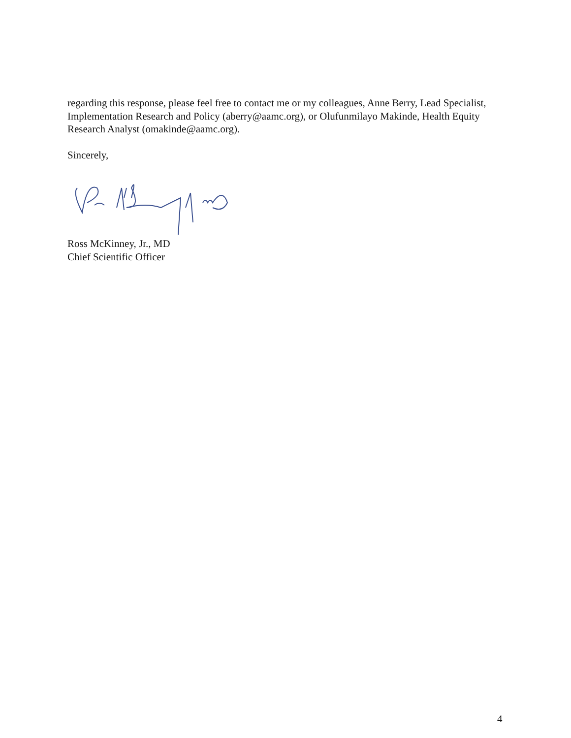regarding this response, please feel free to contact me or my colleagues, Anne Berry, Lead Specialist, Implementation Research and Policy (aberry@aamc.org), or Olufunmilayo Makinde, Health Equity Research Analyst (omakinde@aamc.org).
Sincerely,
Ross McKinney, Jr., MD
Chief Scientific Officer
4